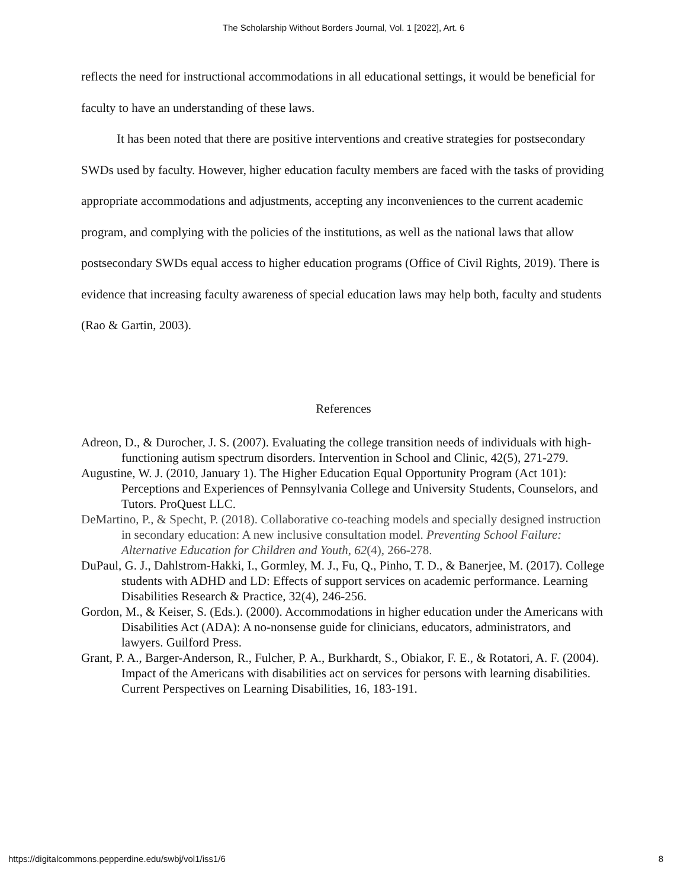The Scholarship Without Borders Journal, Vol. 1 [2022], Art. 6
reflects the need for instructional accommodations in all educational settings, it would be beneficial for faculty to have an understanding of these laws.
It has been noted that there are positive interventions and creative strategies for postsecondary SWDs used by faculty. However, higher education faculty members are faced with the tasks of providing appropriate accommodations and adjustments, accepting any inconveniences to the current academic program, and complying with the policies of the institutions, as well as the national laws that allow postsecondary SWDs equal access to higher education programs (Office of Civil Rights, 2019). There is evidence that increasing faculty awareness of special education laws may help both, faculty and students (Rao & Gartin, 2003).
References
Adreon, D., & Durocher, J. S. (2007). Evaluating the college transition needs of individuals with high-functioning autism spectrum disorders. Intervention in School and Clinic, 42(5), 271-279.
Augustine, W. J. (2010, January 1). The Higher Education Equal Opportunity Program (Act 101): Perceptions and Experiences of Pennsylvania College and University Students, Counselors, and Tutors. ProQuest LLC.
DeMartino, P., & Specht, P. (2018). Collaborative co-teaching models and specially designed instruction in secondary education: A new inclusive consultation model. Preventing School Failure: Alternative Education for Children and Youth, 62(4), 266-278.
DuPaul, G. J., Dahlstrom-Hakki, I., Gormley, M. J., Fu, Q., Pinho, T. D., & Banerjee, M. (2017). College students with ADHD and LD: Effects of support services on academic performance. Learning Disabilities Research & Practice, 32(4), 246-256.
Gordon, M., & Keiser, S. (Eds.). (2000). Accommodations in higher education under the Americans with Disabilities Act (ADA): A no-nonsense guide for clinicians, educators, administrators, and lawyers. Guilford Press.
Grant, P. A., Barger-Anderson, R., Fulcher, P. A., Burkhardt, S., Obiakor, F. E., & Rotatori, A. F. (2004). Impact of the Americans with disabilities act on services for persons with learning disabilities. Current Perspectives on Learning Disabilities, 16, 183-191.
https://digitalcommons.pepperdine.edu/swbj/vol1/iss1/6 8